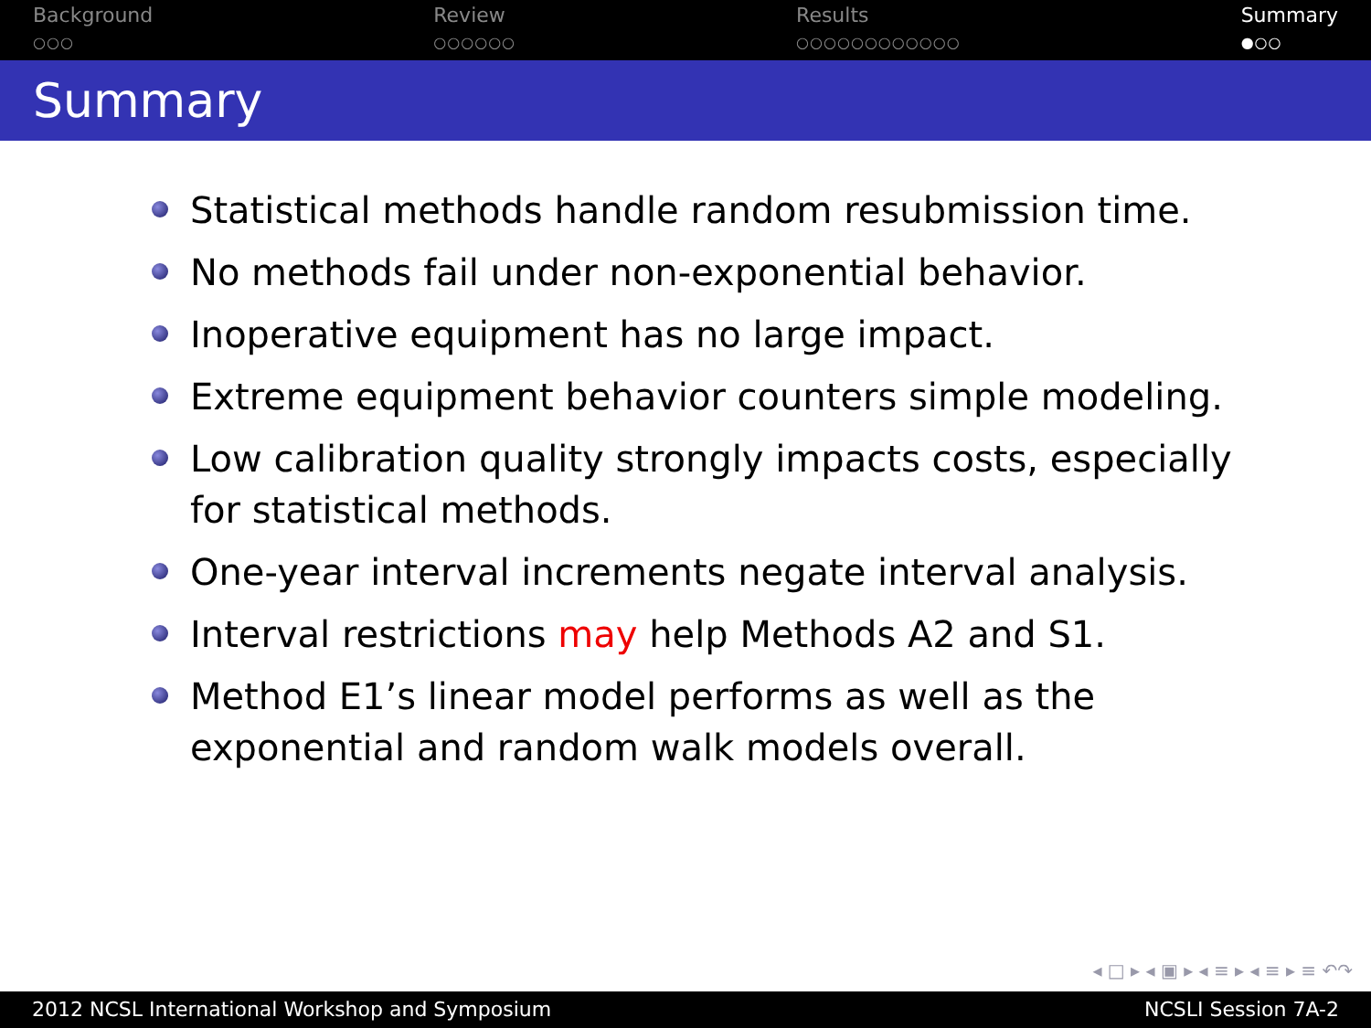Background
○○○
Review
○○○○○○
Results
○○○○○○○○○○○○
Summary
●○○
Summary
Statistical methods handle random resubmission time.
No methods fail under non-exponential behavior.
Inoperative equipment has no large impact.
Extreme equipment behavior counters simple modeling.
Low calibration quality strongly impacts costs, especially for statistical methods.
One-year interval increments negate interval analysis.
Interval restrictions may help Methods A2 and S1.
Method E1’s linear model performs as well as the exponential and random walk models overall.
◂ □ ▸ ◂ ▣ ▸ ◂ ≡ ▸ ◂ ≡ ▸ ≡ ↶↷
2012 NCSL International Workshop and Symposium NCSLI Session 7A-2